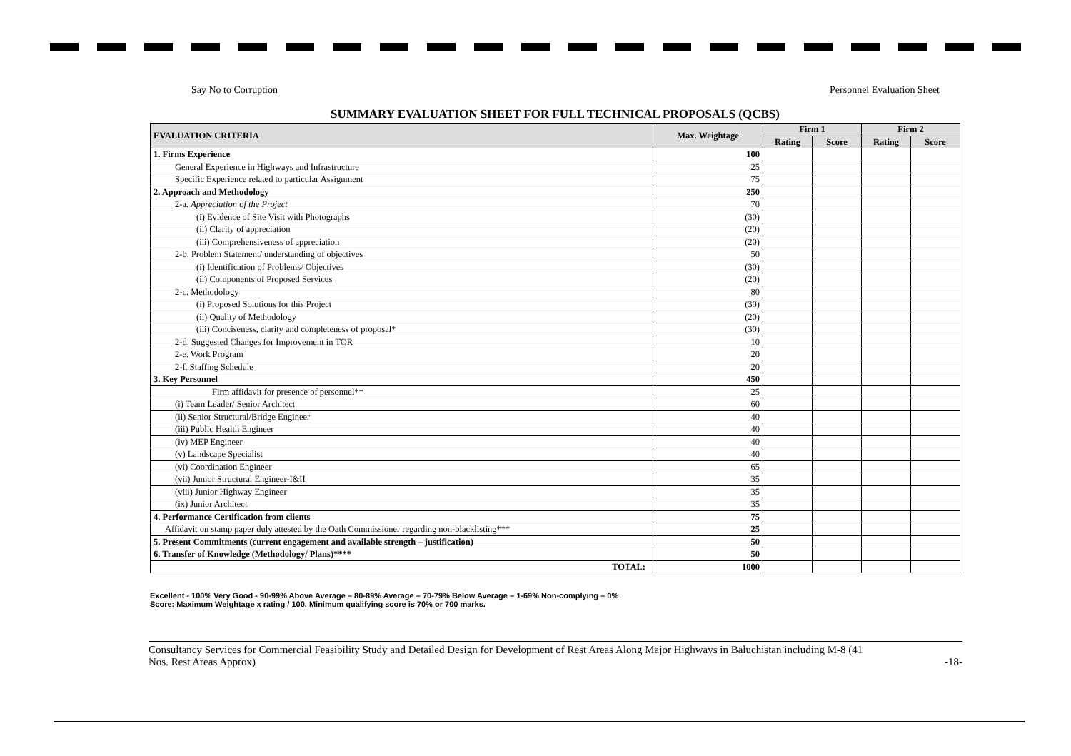Say No to Corruption Personnel Evaluation Sheet
SUMMARY EVALUATION SHEET FOR FULL TECHNICAL PROPOSALS (QCBS)
| EVALUATION CRITERIA | Max. Weightage | Firm 1 | | Firm 2 | |
| --- | --- | --- | --- | --- | --- |
| | | Rating | Score | Rating | Score |
| 1. Firms Experience | 100 | | | | |
| General Experience in Highways and Infrastructure | 25 | | | | |
| Specific Experience related to particular Assignment | 75 | | | | |
| 2. Approach and Methodology | 250 | | | | |
| 2-a. Appreciation of the Project | 70 | | | | |
| (i) Evidence of Site Visit with Photographs | (30) | | | | |
| (ii) Clarity of appreciation | (20) | | | | |
| (iii) Comprehensiveness of appreciation | (20) | | | | |
| 2-b. Problem Statement/ understanding of objectives | 50 | | | | |
| (i) Identification of Problems/ Objectives | (30) | | | | |
| (ii) Components of Proposed Services | (20) | | | | |
| 2-c. Methodology | 80 | | | | |
| (i) Proposed Solutions for this Project | (30) | | | | |
| (ii) Quality of Methodology | (20) | | | | |
| (iii) Conciseness, clarity and completeness of proposal* | (30) | | | | |
| 2-d. Suggested Changes for Improvement in TOR | 10 | | | | |
| 2-e. Work Program | 20 | | | | |
| 2-f. Staffing Schedule | 20 | | | | |
| 3. Key Personnel | 450 | | | | |
| Firm affidavit for presence of personnel** | 25 | | | | |
| (i) Team Leader/ Senior Architect | 60 | | | | |
| (ii) Senior Structural/Bridge Engineer | 40 | | | | |
| (iii) Public Health Engineer | 40 | | | | |
| (iv) MEP Engineer | 40 | | | | |
| (v) Landscape Specialist | 40 | | | | |
| (vi) Coordination Engineer | 65 | | | | |
| (vii) Junior Structural Engineer-I&II | 35 | | | | |
| (viii) Junior Highway Engineer | 35 | | | | |
| (ix) Junior Architect | 35 | | | | |
| 4. Performance Certification from clients | 75 | | | | |
| Affidavit on stamp paper duly attested by the Oath Commissioner regarding non-blacklisting*** | 25 | | | | |
| 5. Present Commitments (current engagement and available strength – justification) | 50 | | | | |
| 6. Transfer of Knowledge (Methodology/ Plans)**** | 50 | | | | |
| TOTAL: | 1000 | | | | |
Excellent - 100% Very Good - 90-99% Above Average – 80-89% Average – 70-79% Below Average – 1-69% Non-complying – 0%
Score: Maximum Weightage x rating / 100. Minimum qualifying score is 70% or 700 marks.
Consultancy Services for Commercial Feasibility Study and Detailed Design for Development of Rest Areas Along Major Highways in Baluchistan including M-8 (41
Nos. Rest Areas Approx) -18-